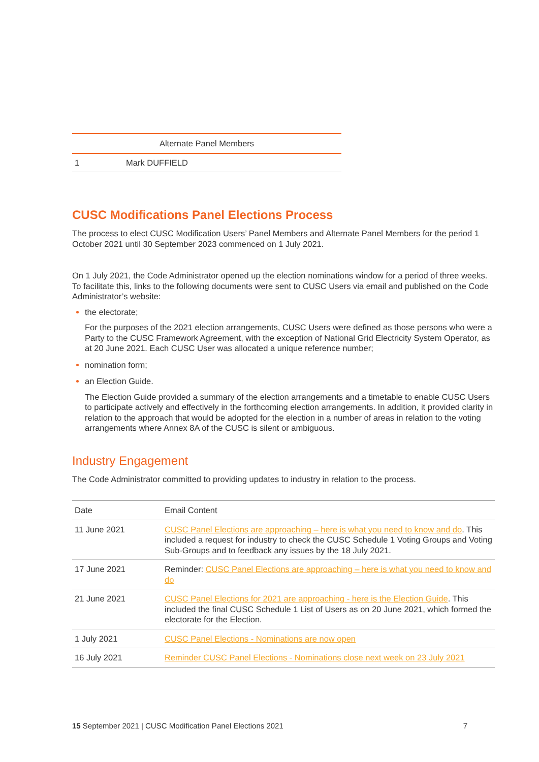| Alternate Panel Members | |
| --- | --- |
| 1 | Mark DUFFIELD |
CUSC Modifications Panel Elections Process
The process to elect CUSC Modification Users’ Panel Members and Alternate Panel Members for the period 1 October 2021 until 30 September 2023 commenced on 1 July 2021.
On 1 July 2021, the Code Administrator opened up the election nominations window for a period of three weeks. To facilitate this, links to the following documents were sent to CUSC Users via email and published on the Code Administrator’s website:
the electorate;
For the purposes of the 2021 election arrangements, CUSC Users were defined as those persons who were a Party to the CUSC Framework Agreement, with the exception of National Grid Electricity System Operator, as at 20 June 2021. Each CUSC User was allocated a unique reference number;
nomination form;
an Election Guide.
The Election Guide provided a summary of the election arrangements and a timetable to enable CUSC Users to participate actively and effectively in the forthcoming election arrangements. In addition, it provided clarity in relation to the approach that would be adopted for the election in a number of areas in relation to the voting arrangements where Annex 8A of the CUSC is silent or ambiguous.
Industry Engagement
The Code Administrator committed to providing updates to industry in relation to the process.
| Date | Email Content |
| --- | --- |
| 11 June 2021 | CUSC Panel Elections are approaching – here is what you need to know and do . This included a request for industry to check the CUSC Schedule 1 Voting Groups and Voting Sub-Groups and to feedback any issues by the 18 July 2021. |
| 17 June 2021 | Reminder: CUSC Panel Elections are approaching – here is what you need to know and do |
| 21 June 2021 | CUSC Panel Elections for 2021 are approaching - here is the Election Guide . This included the final CUSC Schedule 1 List of Users as on 20 June 2021, which formed the electorate for the Election. |
| 1 July 2021 | CUSC Panel Elections - Nominations are now open |
| 16 July 2021 | Reminder CUSC Panel Elections - Nominations close next week on 23 July 2021 |
15 September 2021 | CUSC Modification Panel Elections 2021 7